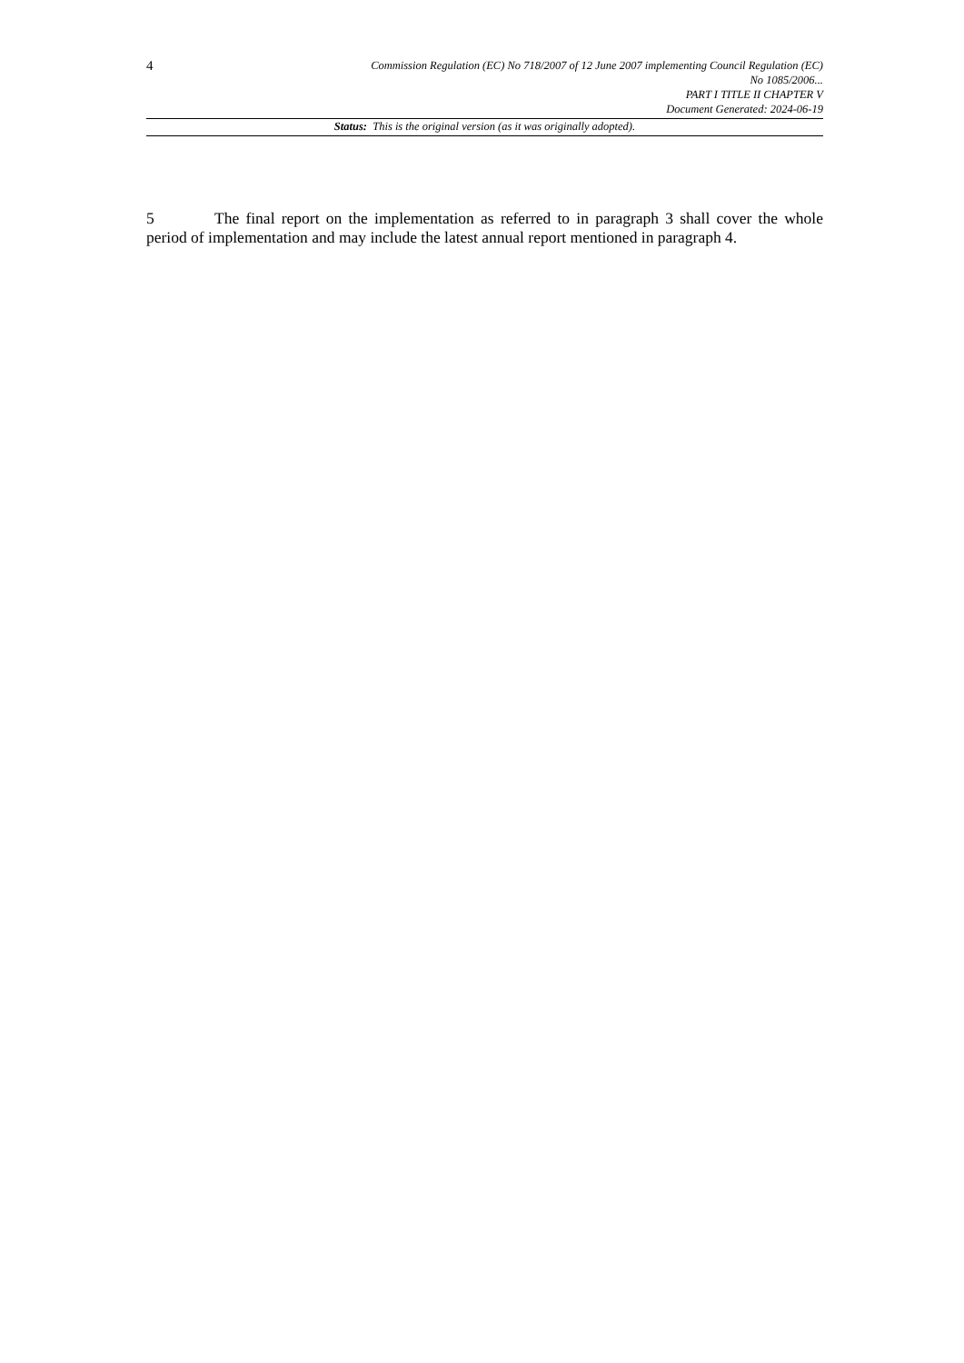4
Commission Regulation (EC) No 718/2007 of 12 June 2007 implementing Council Regulation (EC)
No 1085/2006...
PART I TITLE II CHAPTER V
Document Generated: 2024-06-19
Status: This is the original version (as it was originally adopted).
5 The final report on the implementation as referred to in paragraph 3 shall cover the whole period of implementation and may include the latest annual report mentioned in paragraph 4.